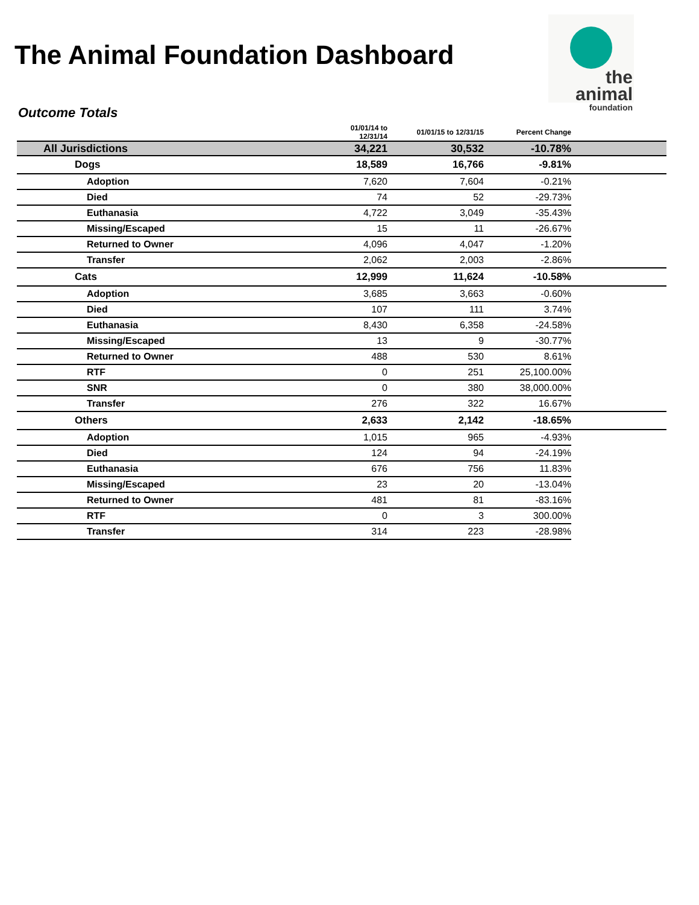The Animal Foundation Dashboard
the animal
foundation
Outcome Totals
| | | 01/01/14 to 12/31/14 | 01/01/15 to 12/31/15 | Percent Change | |
| --- | --- | --- | --- | --- | --- |
| All Jurisdictions | | 34,221 | 30,532 | -10.78% | |
| | Dogs | 18,589 | 16,766 | -9.81% | |
| | Adoption | 7,620 | 7,604 | -0.21% | |
| | Died | 74 | 52 | -29.73% | |
| | Euthanasia | 4,722 | 3,049 | -35.43% | |
| | Missing/Escaped | 15 | 11 | -26.67% | |
| | Returned to Owner | 4,096 | 4,047 | -1.20% | |
| | Transfer | 2,062 | 2,003 | -2.86% | |
| | Cats | 12,999 | 11,624 | -10.58% | |
| | Adoption | 3,685 | 3,663 | -0.60% | |
| | Died | 107 | 111 | 3.74% | |
| | Euthanasia | 8,430 | 6,358 | -24.58% | |
| | Missing/Escaped | 13 | 9 | -30.77% | |
| | Returned to Owner | 488 | 530 | 8.61% | |
| | RTF | 0 | 251 | 25,100.00% | |
| | SNR | 0 | 380 | 38,000.00% | |
| | Transfer | 276 | 322 | 16.67% | |
| | Others | 2,633 | 2,142 | -18.65% | |
| | Adoption | 1,015 | 965 | -4.93% | |
| | Died | 124 | 94 | -24.19% | |
| | Euthanasia | 676 | 756 | 11.83% | |
| | Missing/Escaped | 23 | 20 | -13.04% | |
| | Returned to Owner | 481 | 81 | -83.16% | |
| | RTF | 0 | 3 | 300.00% | |
| | Transfer | 314 | 223 | -28.98% | |